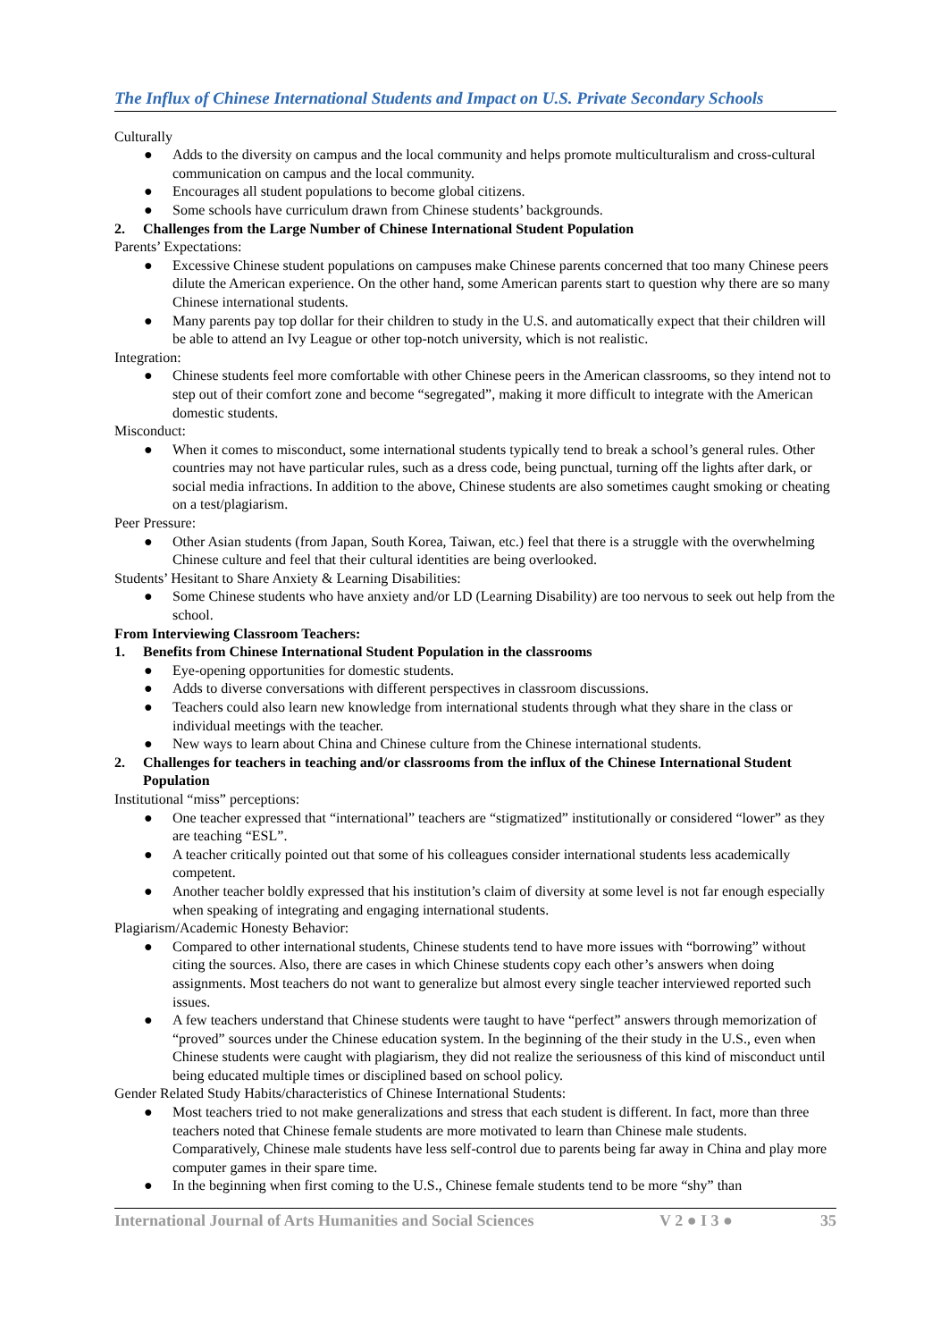The Influx of Chinese International Students and Impact on U.S. Private Secondary Schools
Culturally
● Adds to the diversity on campus and the local community and helps promote multiculturalism and cross-cultural communication on campus and the local community.
● Encourages all student populations to become global citizens.
● Some schools have curriculum drawn from Chinese students’ backgrounds.
2. Challenges from the Large Number of Chinese International Student Population
Parents’ Expectations:
● Excessive Chinese student populations on campuses make Chinese parents concerned that too many Chinese peers dilute the American experience. On the other hand, some American parents start to question why there are so many Chinese international students.
● Many parents pay top dollar for their children to study in the U.S. and automatically expect that their children will be able to attend an Ivy League or other top-notch university, which is not realistic.
Integration:
● Chinese students feel more comfortable with other Chinese peers in the American classrooms, so they intend not to step out of their comfort zone and become “segregated”, making it more difficult to integrate with the American domestic students.
Misconduct:
● When it comes to misconduct, some international students typically tend to break a school’s general rules. Other countries may not have particular rules, such as a dress code, being punctual, turning off the lights after dark, or social media infractions. In addition to the above, Chinese students are also sometimes caught smoking or cheating on a test/plagiarism.
Peer Pressure:
● Other Asian students (from Japan, South Korea, Taiwan, etc.) feel that there is a struggle with the overwhelming Chinese culture and feel that their cultural identities are being overlooked.
Students’ Hesitant to Share Anxiety & Learning Disabilities:
● Some Chinese students who have anxiety and/or LD (Learning Disability) are too nervous to seek out help from the school.
From Interviewing Classroom Teachers:
1. Benefits from Chinese International Student Population in the classrooms
● Eye-opening opportunities for domestic students.
● Adds to diverse conversations with different perspectives in classroom discussions.
● Teachers could also learn new knowledge from international students through what they share in the class or individual meetings with the teacher.
● New ways to learn about China and Chinese culture from the Chinese international students.
2. Challenges for teachers in teaching and/or classrooms from the influx of the Chinese International Student Population
Institutional “miss” perceptions:
● One teacher expressed that “international” teachers are “stigmatized” institutionally or considered “lower” as they are teaching “ESL”.
● A teacher critically pointed out that some of his colleagues consider international students less academically competent.
● Another teacher boldly expressed that his institution’s claim of diversity at some level is not far enough especially when speaking of integrating and engaging international students.
Plagiarism/Academic Honesty Behavior:
● Compared to other international students, Chinese students tend to have more issues with “borrowing” without citing the sources. Also, there are cases in which Chinese students copy each other’s answers when doing assignments. Most teachers do not want to generalize but almost every single teacher interviewed reported such issues.
● A few teachers understand that Chinese students were taught to have “perfect” answers through memorization of “proved” sources under the Chinese education system. In the beginning of the their study in the U.S., even when Chinese students were caught with plagiarism, they did not realize the seriousness of this kind of misconduct until being educated multiple times or disciplined based on school policy.
Gender Related Study Habits/characteristics of Chinese International Students:
● Most teachers tried to not make generalizations and stress that each student is different. In fact, more than three teachers noted that Chinese female students are more motivated to learn than Chinese male students. Comparatively, Chinese male students have less self-control due to parents being far away in China and play more computer games in their spare time.
● In the beginning when first coming to the U.S., Chinese female students tend to be more “shy” than
International Journal of Arts Humanities and Social Sciences V 2 ● I 3 ● 35